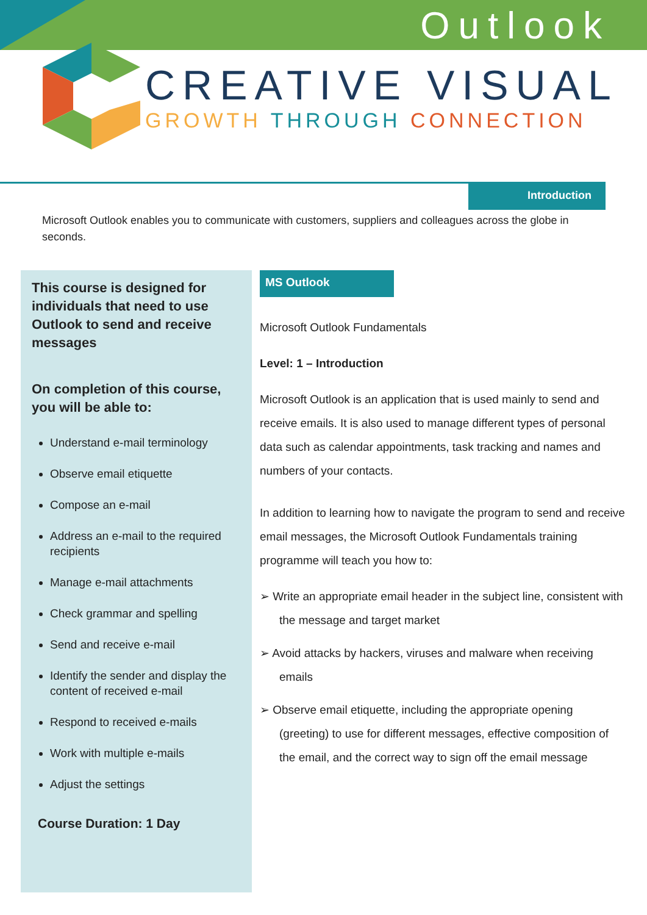Outlook
CREATIVE VISUAL
GROWTH THROUGH CONNECTION
Introduction
Microsoft Outlook enables you to communicate with customers, suppliers and colleagues across the globe in seconds.
This course is designed for individuals that need to use Outlook to send and receive messages
On completion of this course, you will be able to:
Understand e-mail terminology
Observe email etiquette
Compose an e-mail
Address an e-mail to the required recipients
Manage e-mail attachments
Check grammar and spelling
Send and receive e-mail
Identify the sender and display the content of received e-mail
Respond to received e-mails
Work with multiple e-mails
Adjust the settings
Course Duration: 1 Day
MS Outlook
Microsoft Outlook Fundamentals
Level: 1 – Introduction
Microsoft Outlook is an application that is used mainly to send and receive emails. It is also used to manage different types of personal data such as calendar appointments, task tracking and names and numbers of your contacts.
In addition to learning how to navigate the program to send and receive email messages, the Microsoft Outlook Fundamentals training programme will teach you how to:
➢ Write an appropriate email header in the subject line, consistent with the message and target market
➢ Avoid attacks by hackers, viruses and malware when receiving emails
➢ Observe email etiquette, including the appropriate opening (greeting) to use for different messages, effective composition of the email, and the correct way to sign off the email message